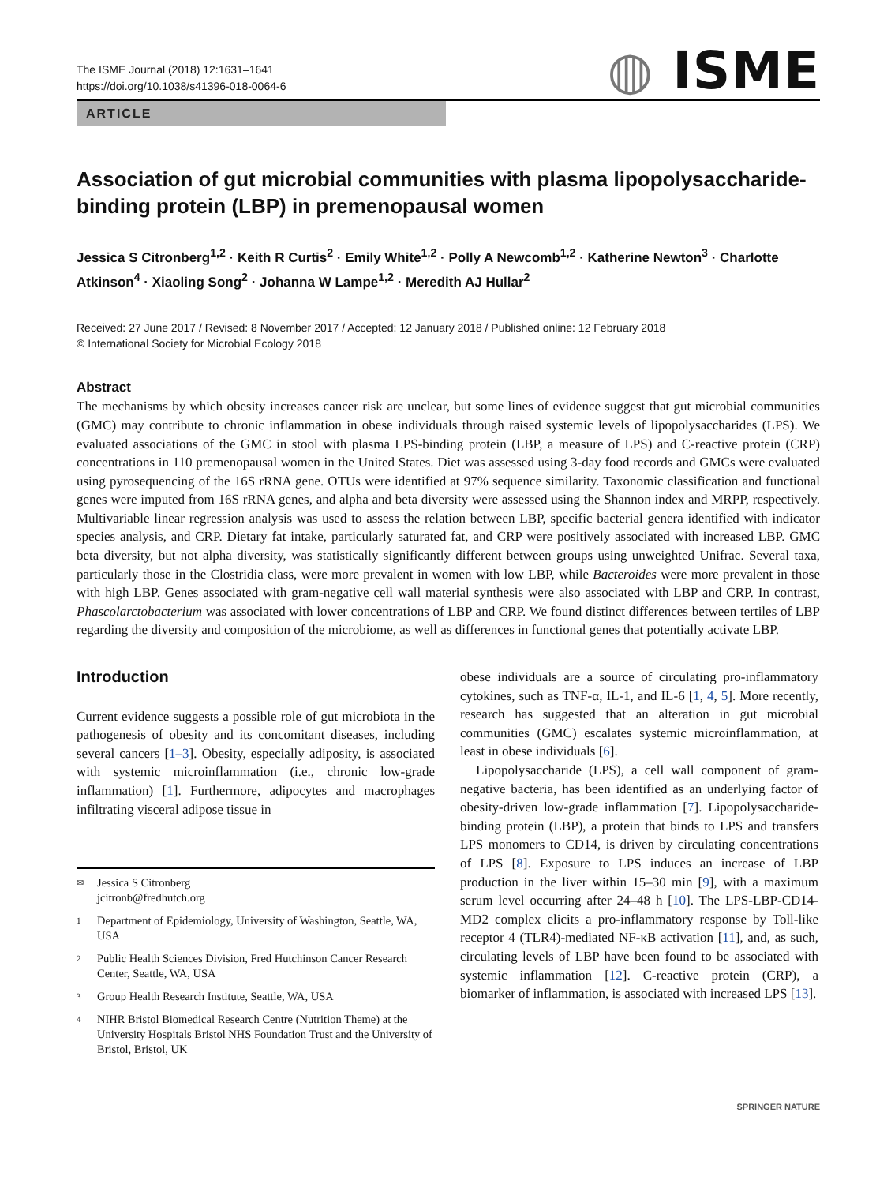The ISME Journal (2018) 12:1631–1641
https://doi.org/10.1038/s41396-018-0064-6
◍ ISME
ARTICLE
Association of gut microbial communities with plasma lipopolysaccharide-binding protein (LBP) in premenopausal women
Jessica S Citronberg<sup>1,2</sup> · Keith R Curtis<sup>2</sup> · Emily White<sup>1,2</sup> · Polly A Newcomb<sup>1,2</sup> · Katherine Newton<sup>3</sup> · Charlotte Atkinson<sup>4</sup> · Xiaoling Song<sup>2</sup> · Johanna W Lampe<sup>1,2</sup> · Meredith AJ Hullar<sup>2</sup>
Received: 27 June 2017 / Revised: 8 November 2017 / Accepted: 12 January 2018 / Published online: 12 February 2018
© International Society for Microbial Ecology 2018
Abstract
The mechanisms by which obesity increases cancer risk are unclear, but some lines of evidence suggest that gut microbial communities (GMC) may contribute to chronic inflammation in obese individuals through raised systemic levels of lipopolysaccharides (LPS). We evaluated associations of the GMC in stool with plasma LPS-binding protein (LBP, a measure of LPS) and C-reactive protein (CRP) concentrations in 110 premenopausal women in the United States. Diet was assessed using 3-day food records and GMCs were evaluated using pyrosequencing of the 16S rRNA gene. OTUs were identified at 97% sequence similarity. Taxonomic classification and functional genes were imputed from 16S rRNA genes, and alpha and beta diversity were assessed using the Shannon index and MRPP, respectively. Multivariable linear regression analysis was used to assess the relation between LBP, specific bacterial genera identified with indicator species analysis, and CRP. Dietary fat intake, particularly saturated fat, and CRP were positively associated with increased LBP. GMC beta diversity, but not alpha diversity, was statistically significantly different between groups using unweighted Unifrac. Several taxa, particularly those in the Clostridia class, were more prevalent in women with low LBP, while Bacteroides were more prevalent in those with high LBP. Genes associated with gram-negative cell wall material synthesis were also associated with LBP and CRP. In contrast, Phascolarctobacterium was associated with lower concentrations of LBP and CRP. We found distinct differences between tertiles of LBP regarding the diversity and composition of the microbiome, as well as differences in functional genes that potentially activate LBP.
Introduction
Current evidence suggests a possible role of gut microbiota in the pathogenesis of obesity and its concomitant diseases, including several cancers [1–3]. Obesity, especially adiposity, is associated with systemic microinflammation (i.e., chronic low-grade inflammation) [1]. Furthermore, adipocytes and macrophages infiltrating visceral adipose tissue in
✉ Jessica S Citronberg
jcitronb@fredhutch.org
1 Department of Epidemiology, University of Washington, Seattle, WA, USA
2 Public Health Sciences Division, Fred Hutchinson Cancer Research Center, Seattle, WA, USA
3 Group Health Research Institute, Seattle, WA, USA
4 NIHR Bristol Biomedical Research Centre (Nutrition Theme) at the University Hospitals Bristol NHS Foundation Trust and the University of Bristol, Bristol, UK
obese individuals are a source of circulating pro-inflammatory cytokines, such as TNF-α, IL-1, and IL-6 [1, 4, 5]. More recently, research has suggested that an alteration in gut microbial communities (GMC) escalates systemic microinflammation, at least in obese individuals [6].
Lipopolysaccharide (LPS), a cell wall component of gram-negative bacteria, has been identified as an underlying factor of obesity-driven low-grade inflammation [7]. Lipopolysaccharide-binding protein (LBP), a protein that binds to LPS and transfers LPS monomers to CD14, is driven by circulating concentrations of LPS [8]. Exposure to LPS induces an increase of LBP production in the liver within 15–30 min [9], with a maximum serum level occurring after 24–48 h [10]. The LPS-LBP-CD14-MD2 complex elicits a pro-inflammatory response by Toll-like receptor 4 (TLR4)-mediated NF-κB activation [11], and, as such, circulating levels of LBP have been found to be associated with systemic inflammation [12]. C-reactive protein (CRP), a biomarker of inflammation, is associated with increased LPS [13].
SPRINGER NATURE